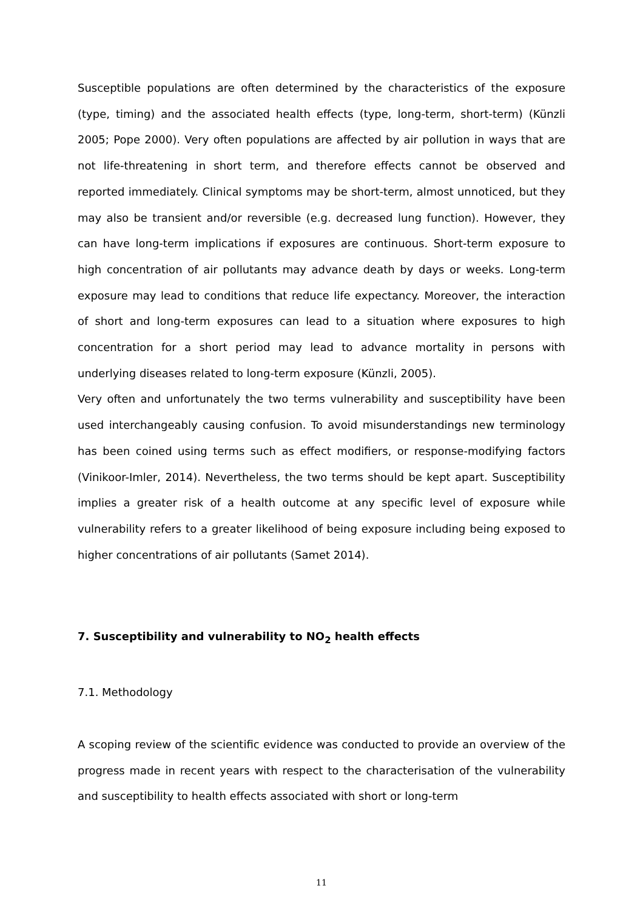Susceptible populations are often determined by the characteristics of the exposure (type, timing) and the associated health effects (type, long-term, short-term) (Künzli 2005; Pope 2000). Very often populations are affected by air pollution in ways that are not life-threatening in short term, and therefore effects cannot be observed and reported immediately. Clinical symptoms may be short-term, almost unnoticed, but they may also be transient and/or reversible (e.g. decreased lung function). However, they can have long-term implications if exposures are continuous. Short-term exposure to high concentration of air pollutants may advance death by days or weeks. Long-term exposure may lead to conditions that reduce life expectancy. Moreover, the interaction of short and long-term exposures can lead to a situation where exposures to high concentration for a short period may lead to advance mortality in persons with underlying diseases related to long-term exposure (Künzli, 2005).
Very often and unfortunately the two terms vulnerability and susceptibility have been used interchangeably causing confusion. To avoid misunderstandings new terminology has been coined using terms such as effect modifiers, or response-modifying factors (Vinikoor-Imler, 2014). Nevertheless, the two terms should be kept apart. Susceptibility implies a greater risk of a health outcome at any specific level of exposure while vulnerability refers to a greater likelihood of being exposure including being exposed to higher concentrations of air pollutants (Samet 2014).
7. Susceptibility and vulnerability to NO<sub>2</sub> health effects
7.1. Methodology
A scoping review of the scientific evidence was conducted to provide an overview of the progress made in recent years with respect to the characterisation of the vulnerability and susceptibility to health effects associated with short or long-term
11